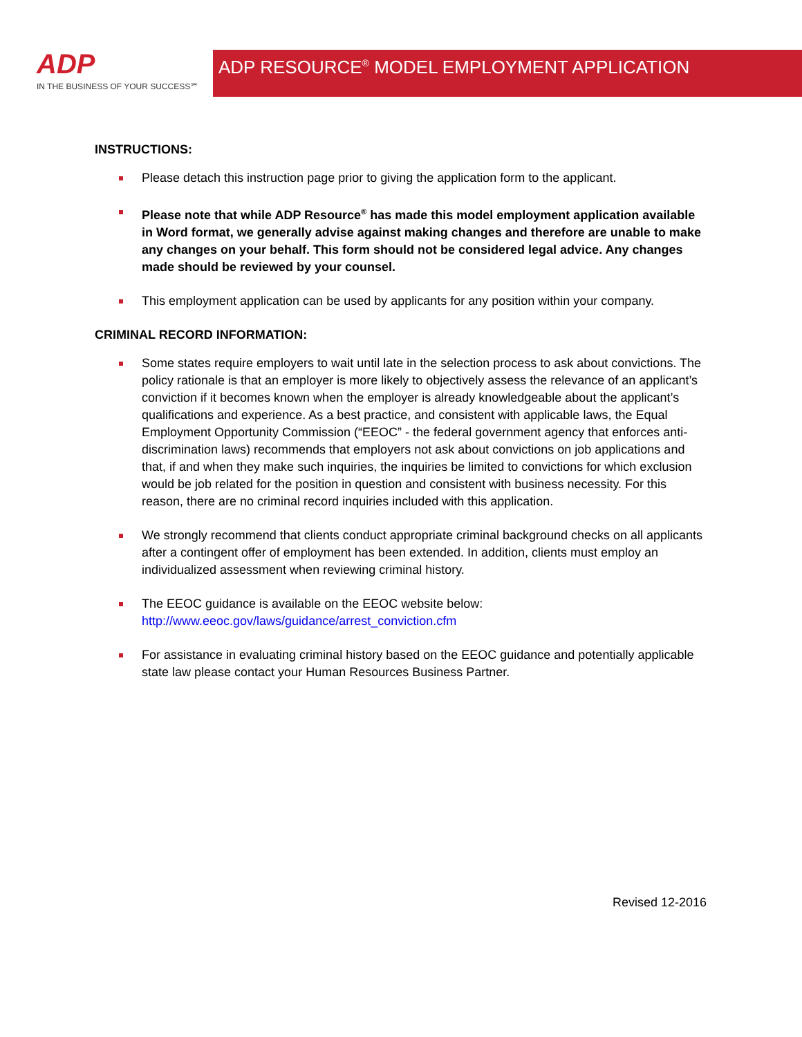ADP
IN THE BUSINESS OF YOUR SUCCESS℠
ADP RESOURCE<sup>®</sup> MODEL EMPLOYMENT APPLICATION
INSTRUCTIONS:
Please detach this instruction page prior to giving the application form to the applicant.
Please note that while ADP Resource<sup>®</sup> has made this model employment application available in Word format, we generally advise against making changes and therefore are unable to make any changes on your behalf. This form should not be considered legal advice. Any changes made should be reviewed by your counsel.
This employment application can be used by applicants for any position within your company.
CRIMINAL RECORD INFORMATION:
Some states require employers to wait until late in the selection process to ask about convictions. The policy rationale is that an employer is more likely to objectively assess the relevance of an applicant’s conviction if it becomes known when the employer is already knowledgeable about the applicant’s qualifications and experience. As a best practice, and consistent with applicable laws, the Equal Employment Opportunity Commission (“EEOC” - the federal government agency that enforces anti-discrimination laws) recommends that employers not ask about convictions on job applications and that, if and when they make such inquiries, the inquiries be limited to convictions for which exclusion would be job related for the position in question and consistent with business necessity. For this reason, there are no criminal record inquiries included with this application.
We strongly recommend that clients conduct appropriate criminal background checks on all applicants after a contingent offer of employment has been extended. In addition, clients must employ an individualized assessment when reviewing criminal history.
The EEOC guidance is available on the EEOC website below:
http://www.eeoc.gov/laws/guidance/arrest_conviction.cfm
For assistance in evaluating criminal history based on the EEOC guidance and potentially applicable state law please contact your Human Resources Business Partner.
Revised 12-2016